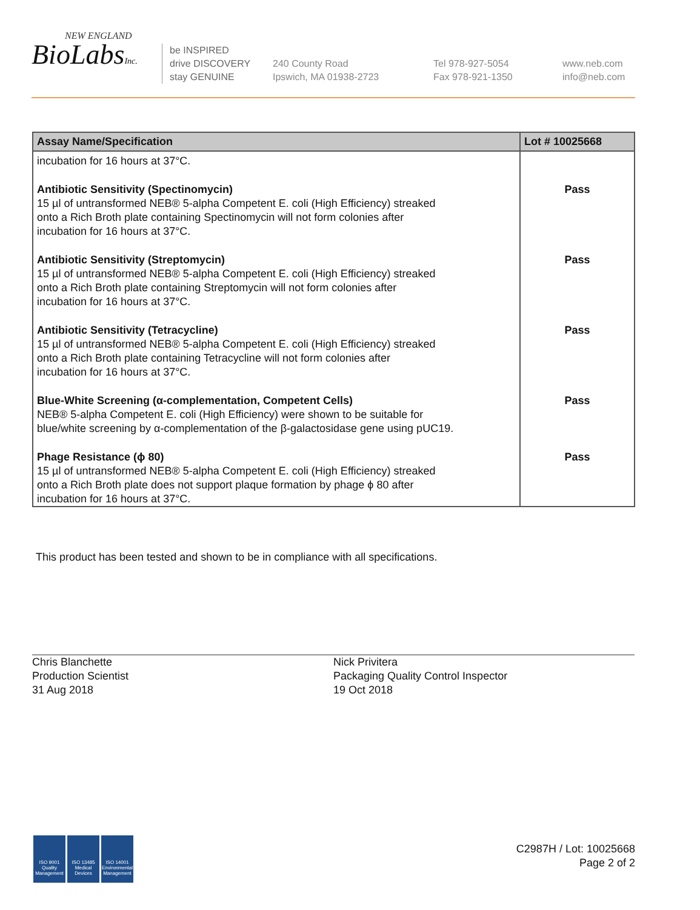NEW ENGLAND
BioLabsInc.
be INSPIRED
drive DISCOVERY
stay GENUINE
240 County Road
Ipswich, MA 01938-2723
Tel 978-927-5054
Fax 978-921-1350
www.neb.com
info@neb.com
| Assay Name/Specification | Lot # 10025668 |
| --- | --- |
| incubation for 16 hours at 37°C. | |
| Antibiotic Sensitivity (Spectinomycin) 15 µl of untransformed NEB® 5-alpha Competent E. coli (High Efficiency) streaked onto a Rich Broth plate containing Spectinomycin will not form colonies after incubation for 16 hours at 37°C. | Pass |
| Antibiotic Sensitivity (Streptomycin) 15 µl of untransformed NEB® 5-alpha Competent E. coli (High Efficiency) streaked onto a Rich Broth plate containing Streptomycin will not form colonies after incubation for 16 hours at 37°C. | Pass |
| Antibiotic Sensitivity (Tetracycline) 15 µl of untransformed NEB® 5-alpha Competent E. coli (High Efficiency) streaked onto a Rich Broth plate containing Tetracycline will not form colonies after incubation for 16 hours at 37°C. | Pass |
| Blue-White Screening (α-complementation, Competent Cells) NEB® 5-alpha Competent E. coli (High Efficiency) were shown to be suitable for blue/white screening by α-complementation of the β-galactosidase gene using pUC19. | Pass |
| Phage Resistance (ϕ 80) 15 µl of untransformed NEB® 5-alpha Competent E. coli (High Efficiency) streaked onto a Rich Broth plate does not support plaque formation by phage ϕ 80 after incubation for 16 hours at 37°C. | Pass |
This product has been tested and shown to be in compliance with all specifications.
Chris Blanchette
Production Scientist
31 Aug 2018
Nick Privitera
Packaging Quality Control Inspector
19 Oct 2018
ISO 9001 Quality Management
ISO 13485 Medical Devices
ISO 14001 Environmental Management
C2987H / Lot: 10025668
Page 2 of 2